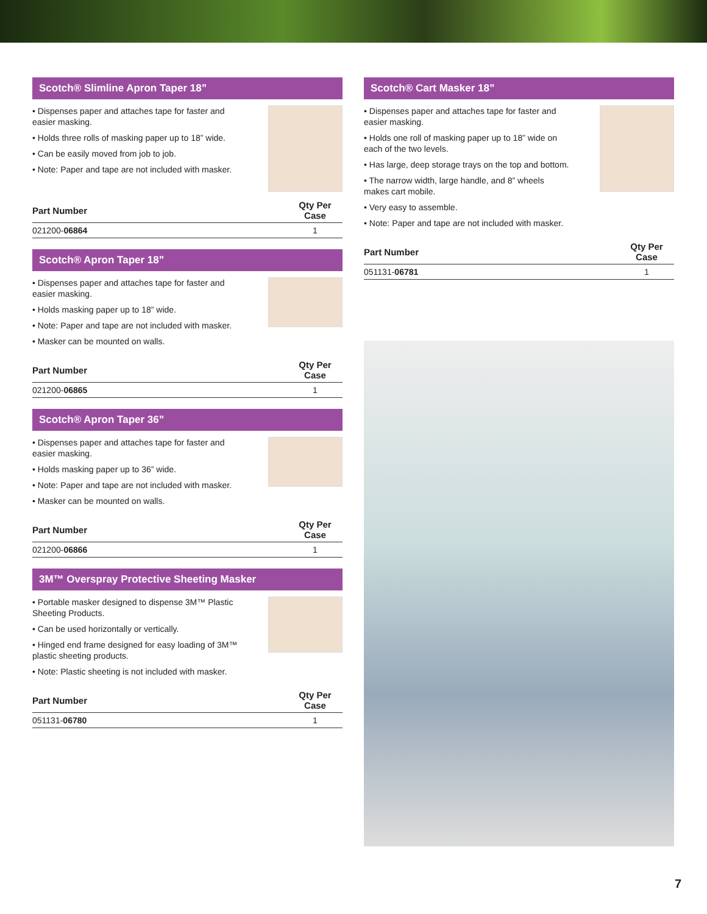Scotch® Slimline Apron Taper 18”
• Dispenses paper and attaches tape for faster and easier masking.
• Holds three rolls of masking paper up to 18” wide.
• Can be easily moved from job to job.
• Note: Paper and tape are not included with masker.
| Part Number | Qty Per Case |
| --- | --- |
| 021200- 06864 | 1 |
Scotch® Apron Taper 18”
• Dispenses paper and attaches tape for faster and easier masking.
• Holds masking paper up to 18” wide.
• Note: Paper and tape are not included with masker.
• Masker can be mounted on walls.
| Part Number | Qty Per Case |
| --- | --- |
| 021200- 06865 | 1 |
Scotch® Apron Taper 36”
• Dispenses paper and attaches tape for faster and easier masking.
• Holds masking paper up to 36” wide.
• Note: Paper and tape are not included with masker.
• Masker can be mounted on walls.
| Part Number | Qty Per Case |
| --- | --- |
| 021200- 06866 | 1 |
3M™ Overspray Protective Sheeting Masker
• Portable masker designed to dispense 3M™ Plastic Sheeting Products.
• Can be used horizontally or vertically.
• Hinged end frame designed for easy loading of 3M™ plastic sheeting products.
• Note: Plastic sheeting is not included with masker.
| Part Number | Qty Per Case |
| --- | --- |
| 051131- 06780 | 1 |
Scotch® Cart Masker 18”
• Dispenses paper and attaches tape for faster and easier masking.
• Holds one roll of masking paper up to 18” wide on each of the two levels.
• Has large, deep storage trays on the top and bottom.
• The narrow width, large handle, and 8” wheels makes cart mobile.
• Very easy to assemble.
• Note: Paper and tape are not included with masker.
| Part Number | Qty Per Case |
| --- | --- |
| 051131- 06781 | 1 |
7